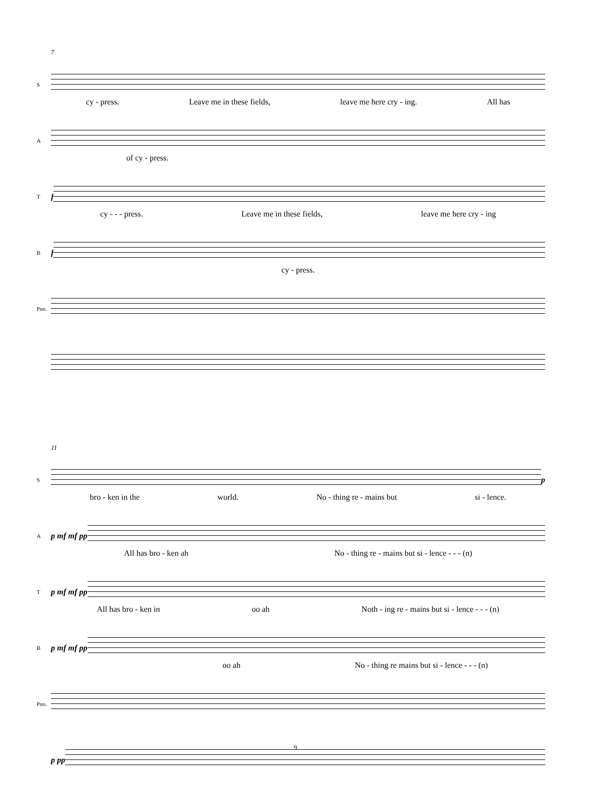7
S
cy - press. Leave me in these fields, leave me here cry - ing. All has
A
of cy - press.
Tf
cy - - - press. Leave me in these fields, leave me here cry - ing
Bf
cy - press.
Pno.
11
S
p
bro - ken in the world. No - thing re - mains but si - lence.
Ap mf mf pp
All has bro - ken ah No - thing re - mains but si - lence - - - (n)
Tp mf mf pp
All has bro - ken in oo ah Noth - ing re - mains but si - lence - - - (n)
Bp mf mf pp
oo ah No - thing re mains but si - lence - - - (n)
Pno.
p pp
9